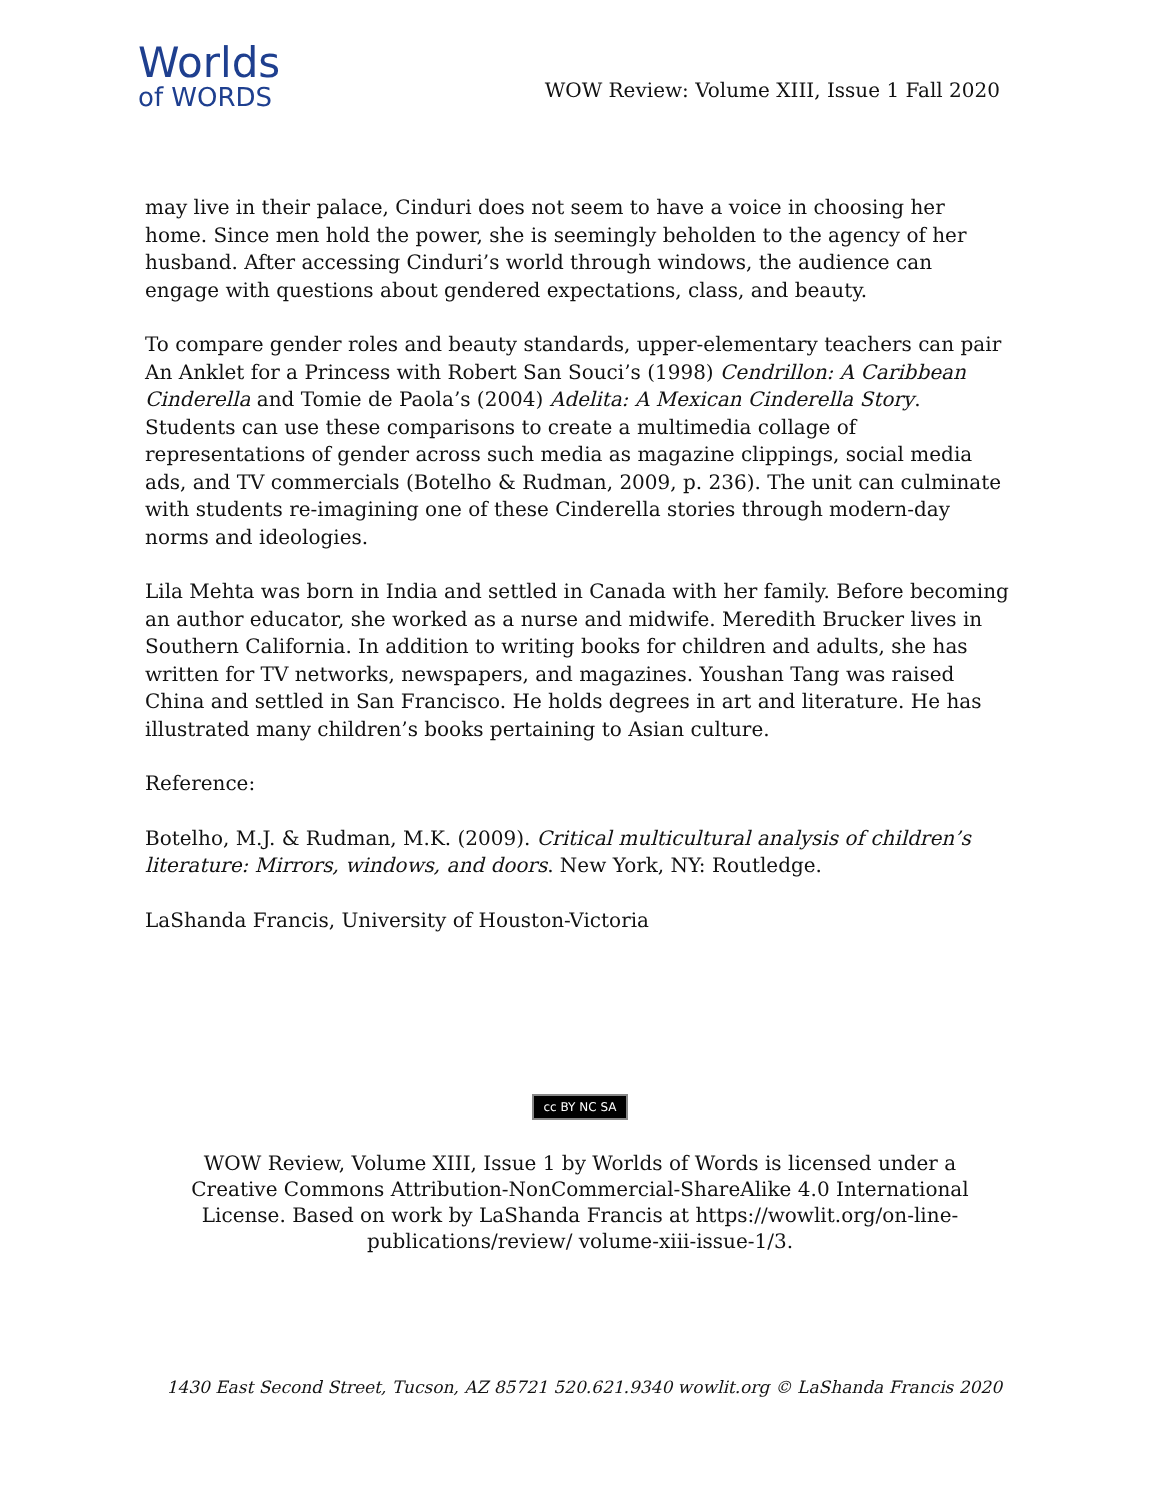Worlds
of WORDS
WOW Review: Volume XIII, Issue 1 Fall 2020
may live in their palace, Cinduri does not seem to have a voice in choosing her home. Since men hold the power, she is seemingly beholden to the agency of her husband. After accessing Cinduri’s world through windows, the audience can engage with questions about gendered expectations, class, and beauty.
To compare gender roles and beauty standards, upper-elementary teachers can pair An Anklet for a Princess with Robert San Souci’s (1998) Cendrillon: A Caribbean Cinderella and Tomie de Paola’s (2004) Adelita: A Mexican Cinderella Story. Students can use these comparisons to create a multimedia collage of representations of gender across such media as magazine clippings, social media ads, and TV commercials (Botelho & Rudman, 2009, p. 236). The unit can culminate with students re-imagining one of these Cinderella stories through modern-day norms and ideologies.
Lila Mehta was born in India and settled in Canada with her family. Before becoming an author educator, she worked as a nurse and midwife. Meredith Brucker lives in Southern California. In addition to writing books for children and adults, she has written for TV networks, newspapers, and magazines. Youshan Tang was raised China and settled in San Francisco. He holds degrees in art and literature. He has illustrated many children’s books pertaining to Asian culture.
Reference:
Botelho, M.J. & Rudman, M.K. (2009). Critical multicultural analysis of children’s literature: Mirrors, windows, and doors. New York, NY: Routledge.
LaShanda Francis, University of Houston-Victoria
cc BY NC SA
WOW Review, Volume XIII, Issue 1 by Worlds of Words is licensed under a Creative Commons Attribution-NonCommercial-ShareAlike 4.0 International License. Based on work by LaShanda Francis at https://wowlit.org/on-line-publications/review/ volume-xiii-issue-1/3.
1430 East Second Street, Tucson, AZ 85721 520.621.9340 wowlit.org © LaShanda Francis 2020